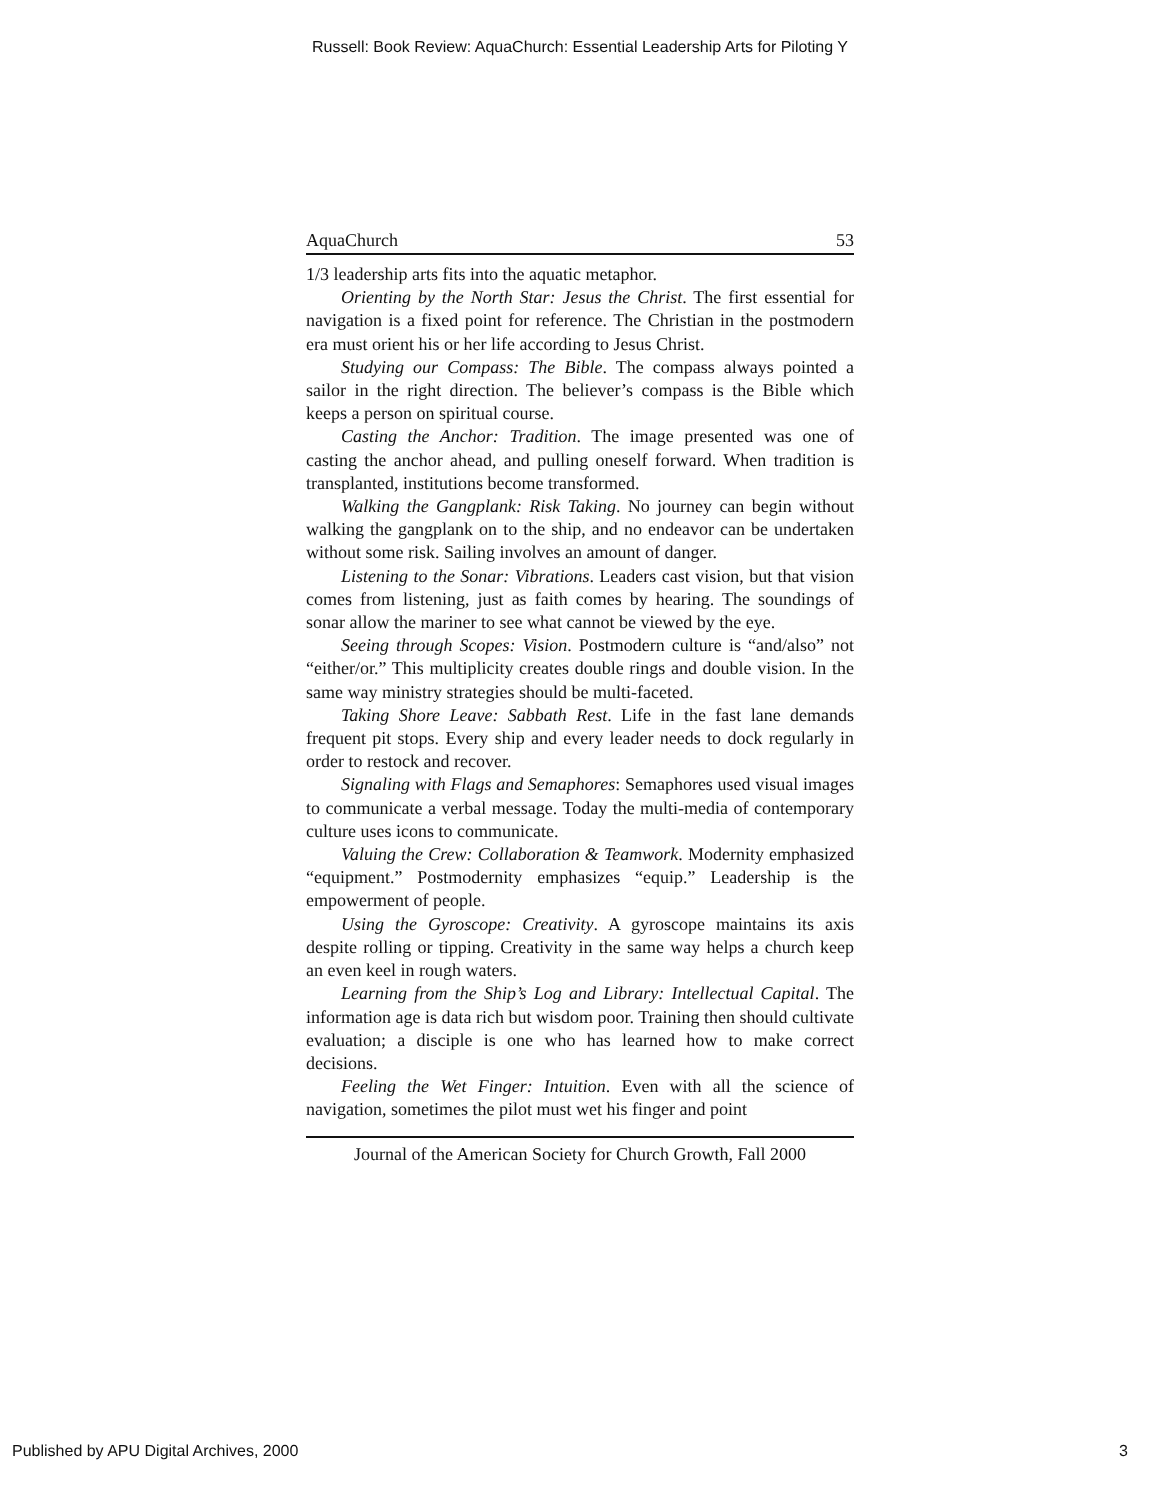Russell: Book Review: AquaChurch: Essential Leadership Arts for Piloting Y
AquaChurch 53
1/3 leadership arts fits into the aquatic metaphor.
Orienting by the North Star: Jesus the Christ. The first essential for navigation is a fixed point for reference. The Christian in the postmodern era must orient his or her life according to Jesus Christ.
Studying our Compass: The Bible. The compass always pointed a sailor in the right direction. The believer’s compass is the Bible which keeps a person on spiritual course.
Casting the Anchor: Tradition. The image presented was one of casting the anchor ahead, and pulling oneself forward. When tradition is transplanted, institutions become transformed.
Walking the Gangplank: Risk Taking. No journey can begin without walking the gangplank on to the ship, and no endeavor can be undertaken without some risk. Sailing involves an amount of danger.
Listening to the Sonar: Vibrations. Leaders cast vision, but that vision comes from listening, just as faith comes by hearing. The soundings of sonar allow the mariner to see what cannot be viewed by the eye.
Seeing through Scopes: Vision. Postmodern culture is “and/also” not “either/or.” This multiplicity creates double rings and double vision. In the same way ministry strategies should be multi-faceted.
Taking Shore Leave: Sabbath Rest. Life in the fast lane demands frequent pit stops. Every ship and every leader needs to dock regularly in order to restock and recover.
Signaling with Flags and Semaphores: Semaphores used visual images to communicate a verbal message. Today the multi-media of contemporary culture uses icons to communicate.
Valuing the Crew: Collaboration & Teamwork. Modernity emphasized “equipment.” Postmodernity emphasizes “equip.” Leadership is the empowerment of people.
Using the Gyroscope: Creativity. A gyroscope maintains its axis despite rolling or tipping. Creativity in the same way helps a church keep an even keel in rough waters.
Learning from the Ship’s Log and Library: Intellectual Capital. The information age is data rich but wisdom poor. Training then should cultivate evaluation; a disciple is one who has learned how to make correct decisions.
Feeling the Wet Finger: Intuition. Even with all the science of navigation, sometimes the pilot must wet his finger and point
Journal of the American Society for Church Growth, Fall 2000
Published by APU Digital Archives, 2000 3